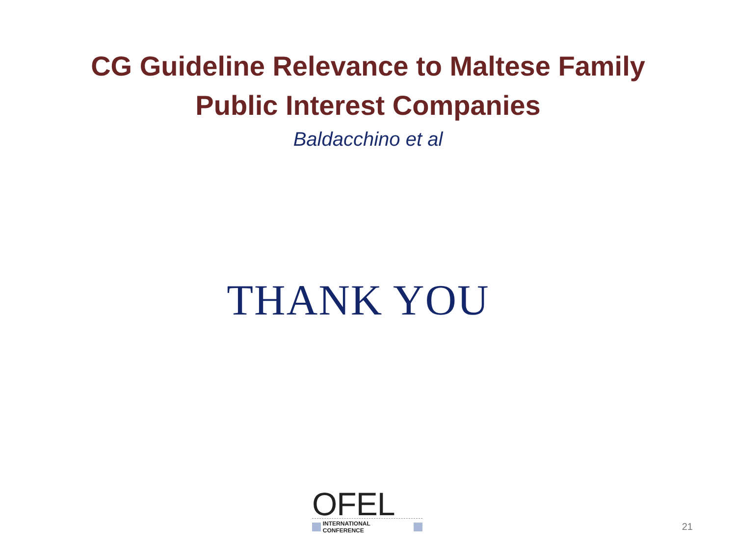CG Guideline Relevance to Maltese Family
Public Interest Companies
Baldacchino et al
THANK YOU
OFEL
INTERNATIONAL CONFERENCE
21